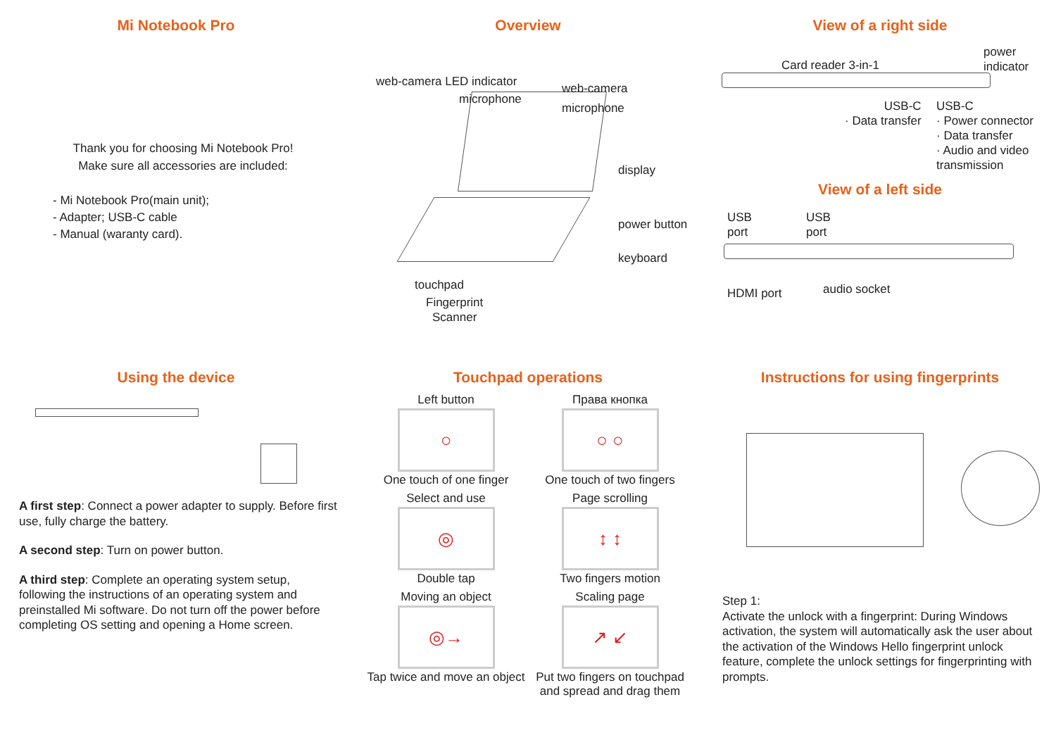Mi Notebook Pro
Thank you for choosing Mi Notebook Pro!
Make sure all accessories are included:
- Mi Notebook Pro(main unit);
- Adapter; USB-C cable
- Manual (waranty card).
Overview
web-camera LED indicator
microphone
web-camera
microphone
display
power button
keyboard
touchpad
Fingerprint
Scanner
View of a right side
Card reader 3-in-1
power
indicator
USB-C
· Data transfer
USB-C
· Power connector
· Data transfer
· Audio and video
transmission
View of a left side
USB
port
USB
port
HDMI port audio socket
Using the device
A first step: Connect a power adapter to supply. Before first use, fully charge the battery.
A second step: Turn on power button.
A third step: Complete an operating system setup, following the instructions of an operating system and preinstalled Mi software. Do not turn off the power before completing OS setting and opening a Home screen.
Touchpad operations
Left button
○
One touch of one finger
Права кнопка
○ ○
One touch of two fingers
Select and use
◎
Double tap
Page scrolling
↕ ↕
Two fingers motion
Moving an object
◎→
Tap twice and move an object
Scaling page
↗ ↙
Put two fingers on touchpad and spread and drag them
Instructions for using fingerprints
Step 1:
Activate the unlock with a fingerprint: During Windows activation, the system will automatically ask the user about the activation of the Windows Hello fingerprint unlock feature, complete the unlock settings for fingerprinting with prompts.